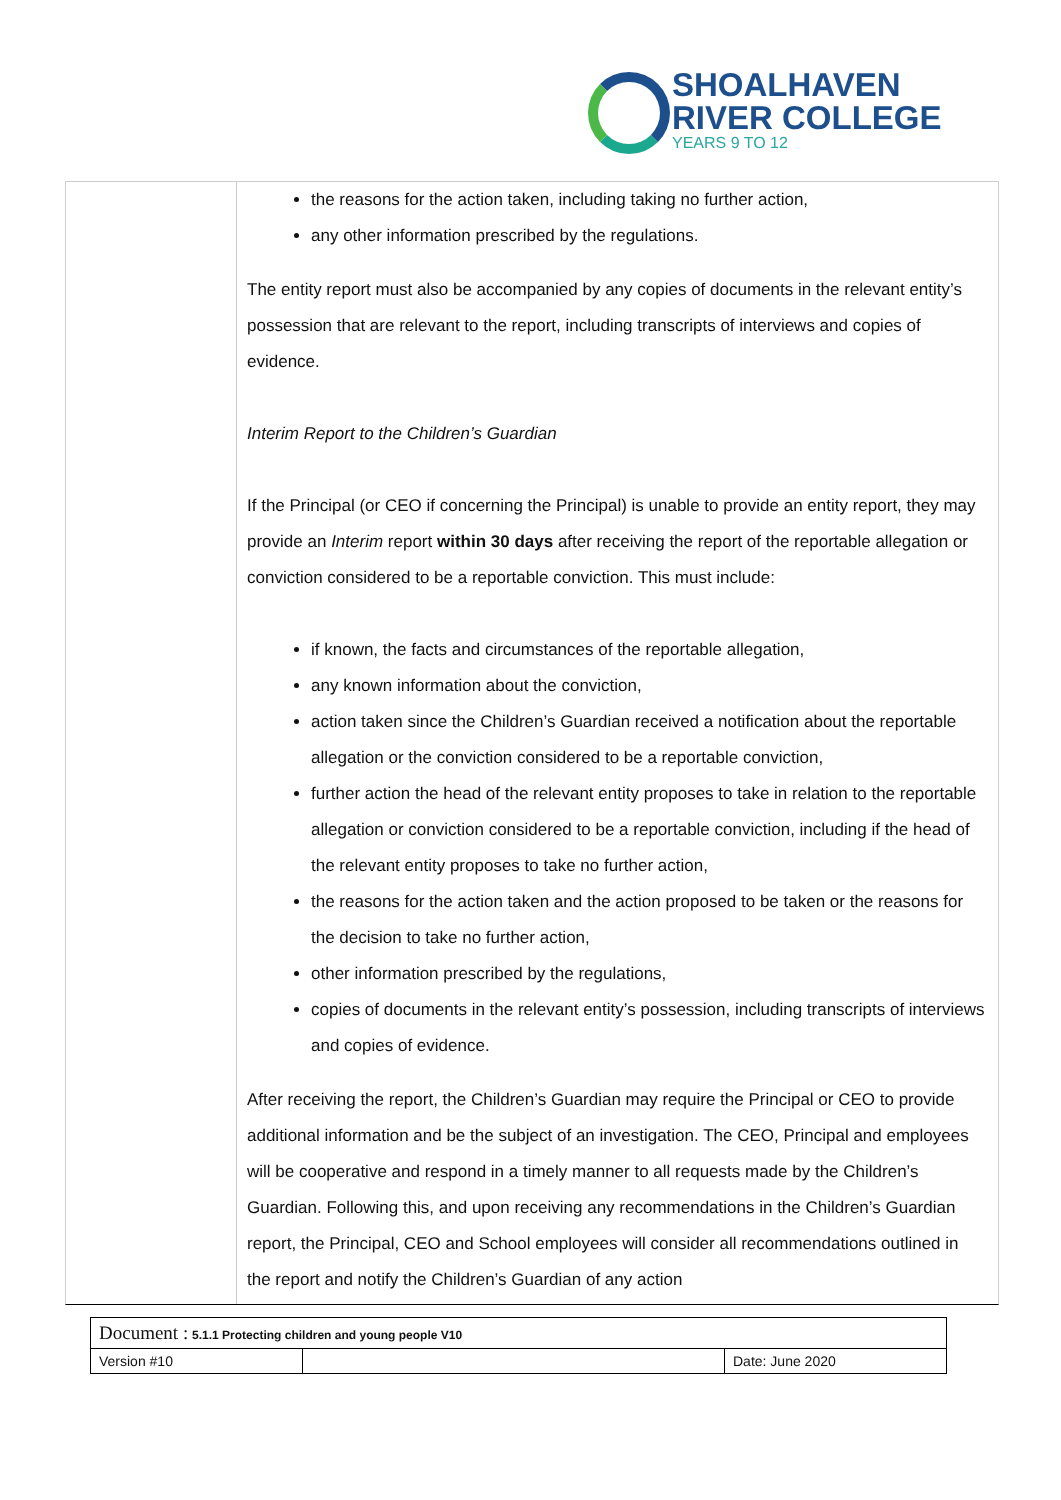SHOALHAVEN
RIVER COLLEGE
YEARS 9 TO 12
the reasons for the action taken, including taking no further action,
any other information prescribed by the regulations.
The entity report must also be accompanied by any copies of documents in the relevant entity’s possession that are relevant to the report, including transcripts of interviews and copies of evidence.
Interim Report to the Children’s Guardian
If the Principal (or CEO if concerning the Principal) is unable to provide an entity report, they may provide an Interim report within 30 days after receiving the report of the reportable allegation or conviction considered to be a reportable conviction. This must include:
if known, the facts and circumstances of the reportable allegation,
any known information about the conviction,
action taken since the Children’s Guardian received a notification about the reportable allegation or the conviction considered to be a reportable conviction,
further action the head of the relevant entity proposes to take in relation to the reportable allegation or conviction considered to be a reportable conviction, including if the head of the relevant entity proposes to take no further action,
the reasons for the action taken and the action proposed to be taken or the reasons for the decision to take no further action,
other information prescribed by the regulations,
copies of documents in the relevant entity’s possession, including transcripts of interviews and copies of evidence.
After receiving the report, the Children’s Guardian may require the Principal or CEO to provide additional information and be the subject of an investigation. The CEO, Principal and employees will be cooperative and respond in a timely manner to all requests made by the Children’s Guardian. Following this, and upon receiving any recommendations in the Children’s Guardian report, the Principal, CEO and School employees will consider all recommendations outlined in the report and notify the Children’s Guardian of any action
| Document : 5.1.1 Protecting children and young people V10 | | |
| Version #10 | | Date: June 2020 |